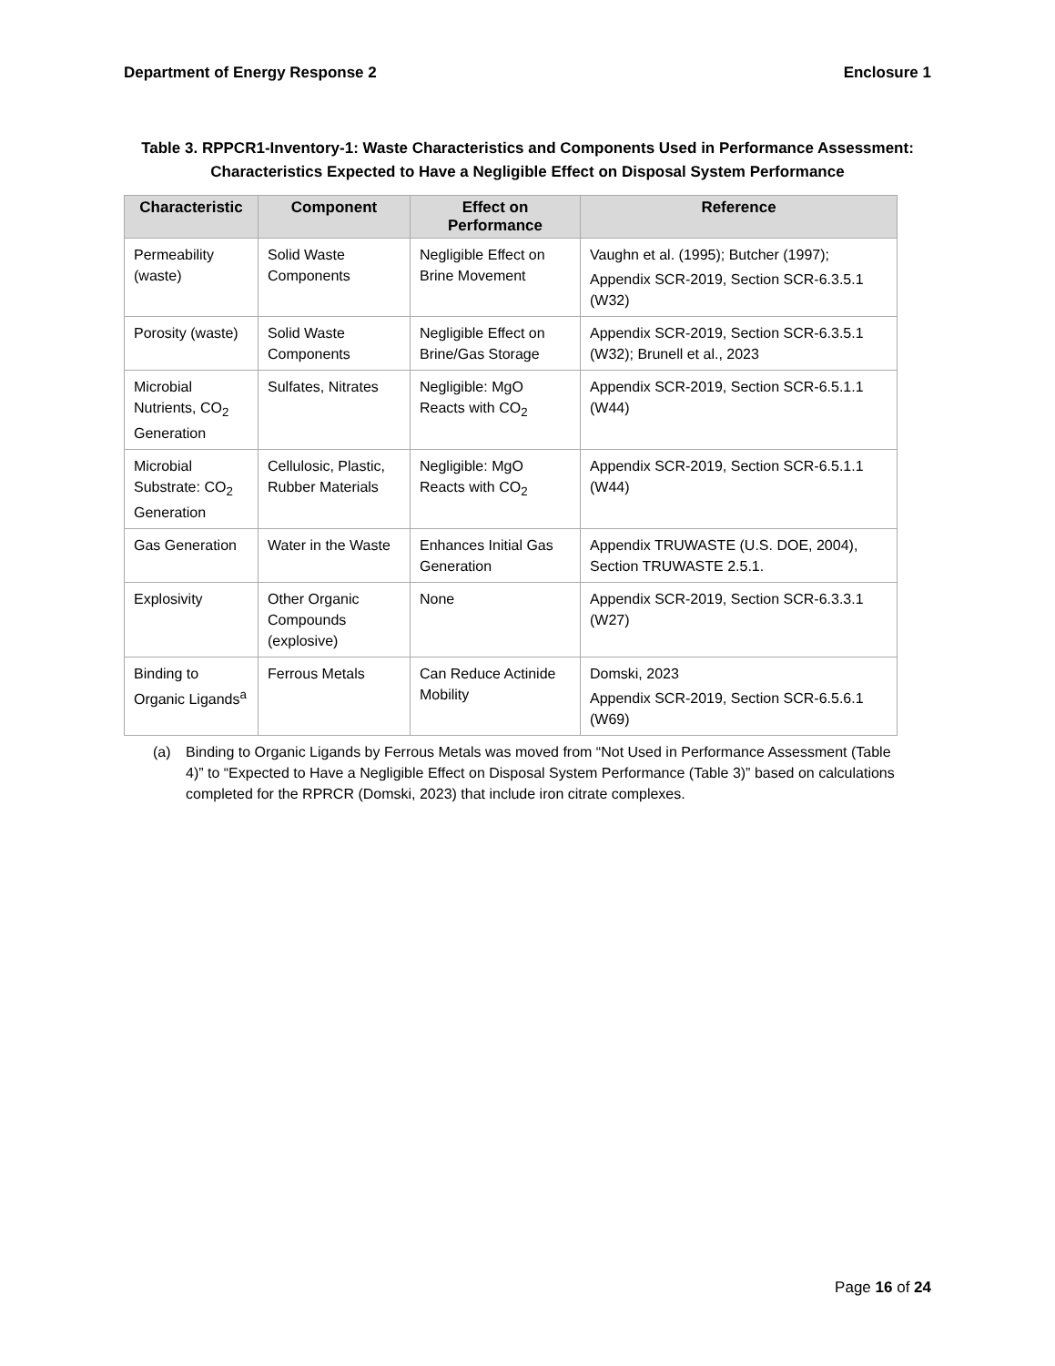Department of Energy Response 2 Enclosure 1
Table 3. RPPCR1-Inventory-1: Waste Characteristics and Components Used in Performance Assessment:
Characteristics Expected to Have a Negligible Effect on Disposal System Performance
| Characteristic | Component | Effect on Performance | Reference |
| --- | --- | --- | --- |
| Permeability (waste) | Solid Waste Components | Negligible Effect on Brine Movement | Vaughn et al. (1995); Butcher (1997); Appendix SCR-2019, Section SCR-6.3.5.1 (W32) |
| Porosity (waste) | Solid Waste Components | Negligible Effect on Brine/Gas Storage | Appendix SCR-2019, Section SCR-6.3.5.1 (W32); Brunell et al., 2023 |
| Microbial Nutrients, CO<sub>2</sub> Generation | Sulfates, Nitrates | Negligible: MgO Reacts with CO<sub>2</sub> | Appendix SCR-2019, Section SCR-6.5.1.1 (W44) |
| Microbial Substrate: CO<sub>2</sub> Generation | Cellulosic, Plastic, Rubber Materials | Negligible: MgO Reacts with CO<sub>2</sub> | Appendix SCR-2019, Section SCR-6.5.1.1 (W44) |
| Gas Generation | Water in the Waste | Enhances Initial Gas Generation | Appendix TRUWASTE (U.S. DOE, 2004), Section TRUWASTE 2.5.1. |
| Explosivity | Other Organic Compounds (explosive) | None | Appendix SCR-2019, Section SCR-6.3.3.1 (W27) |
| Binding to Organic Ligands<sup>a</sup> | Ferrous Metals | Can Reduce Actinide Mobility | Domski, 2023 Appendix SCR-2019, Section SCR-6.5.6.1 (W69) |
(a) Binding to Organic Ligands by Ferrous Metals was moved from “Not Used in Performance Assessment (Table 4)” to “Expected to Have a Negligible Effect on Disposal System Performance (Table 3)” based on calculations completed for the RPRCR (Domski, 2023) that include iron citrate complexes.
Page 16 of 24